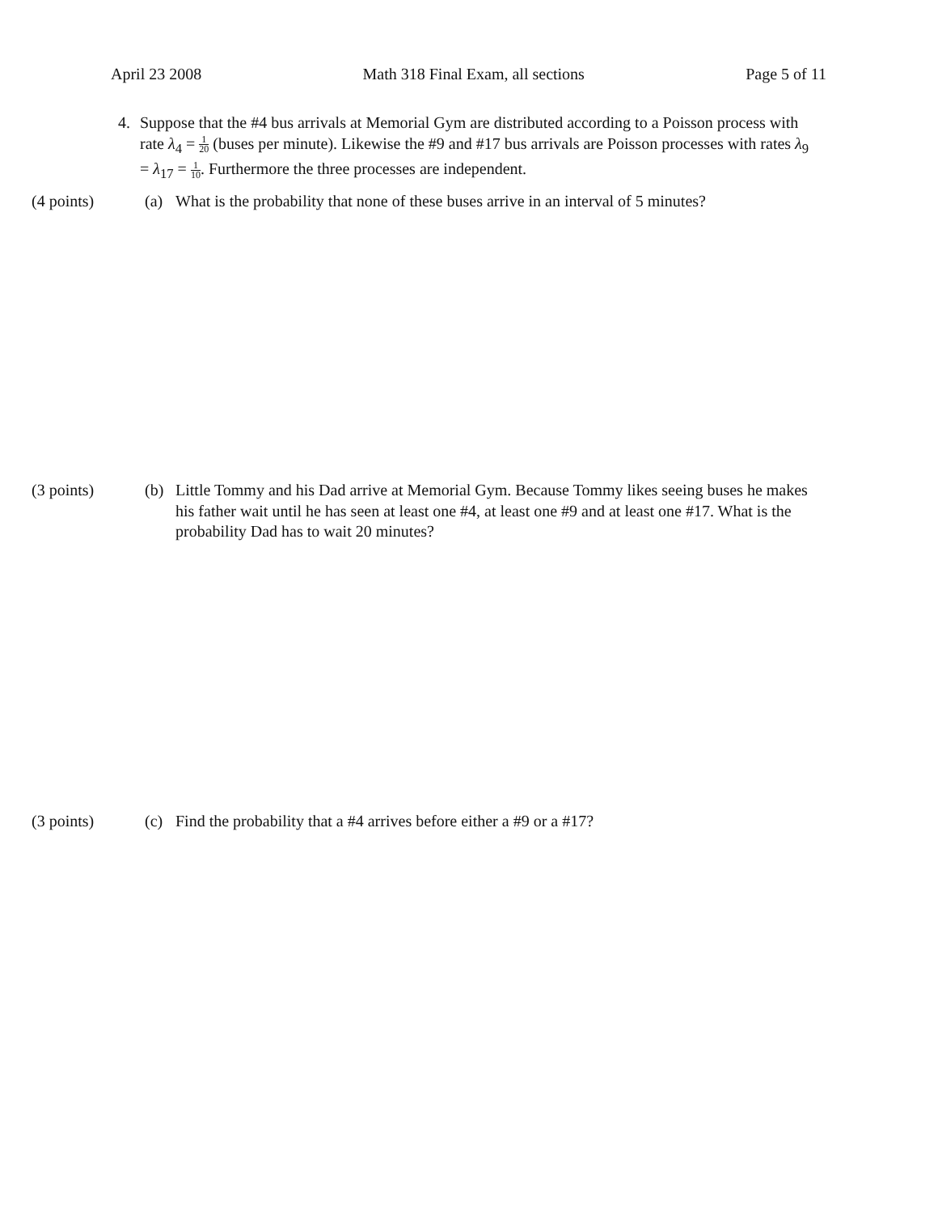April 23 2008 Math 318 Final Exam, all sections Page 5 of 11
4. Suppose that the #4 bus arrivals at Memorial Gym are distributed according to a Poisson process with rate λ<sub>4</sub> = 1 20 (buses per minute). Likewise the #9 and #17 bus arrivals are Poisson processes with rates λ<sub>9</sub> = λ<sub>17</sub> = 1 10. Furthermore the three processes are independent.
(4 points) (a) What is the probability that none of these buses arrive in an interval of 5 minutes?
(3 points) (b) Little Tommy and his Dad arrive at Memorial Gym. Because Tommy likes seeing buses he makes his father wait until he has seen at least one #4, at least one #9 and at least one #17. What is the probability Dad has to wait 20 minutes?
(3 points) (c) Find the probability that a #4 arrives before either a #9 or a #17?